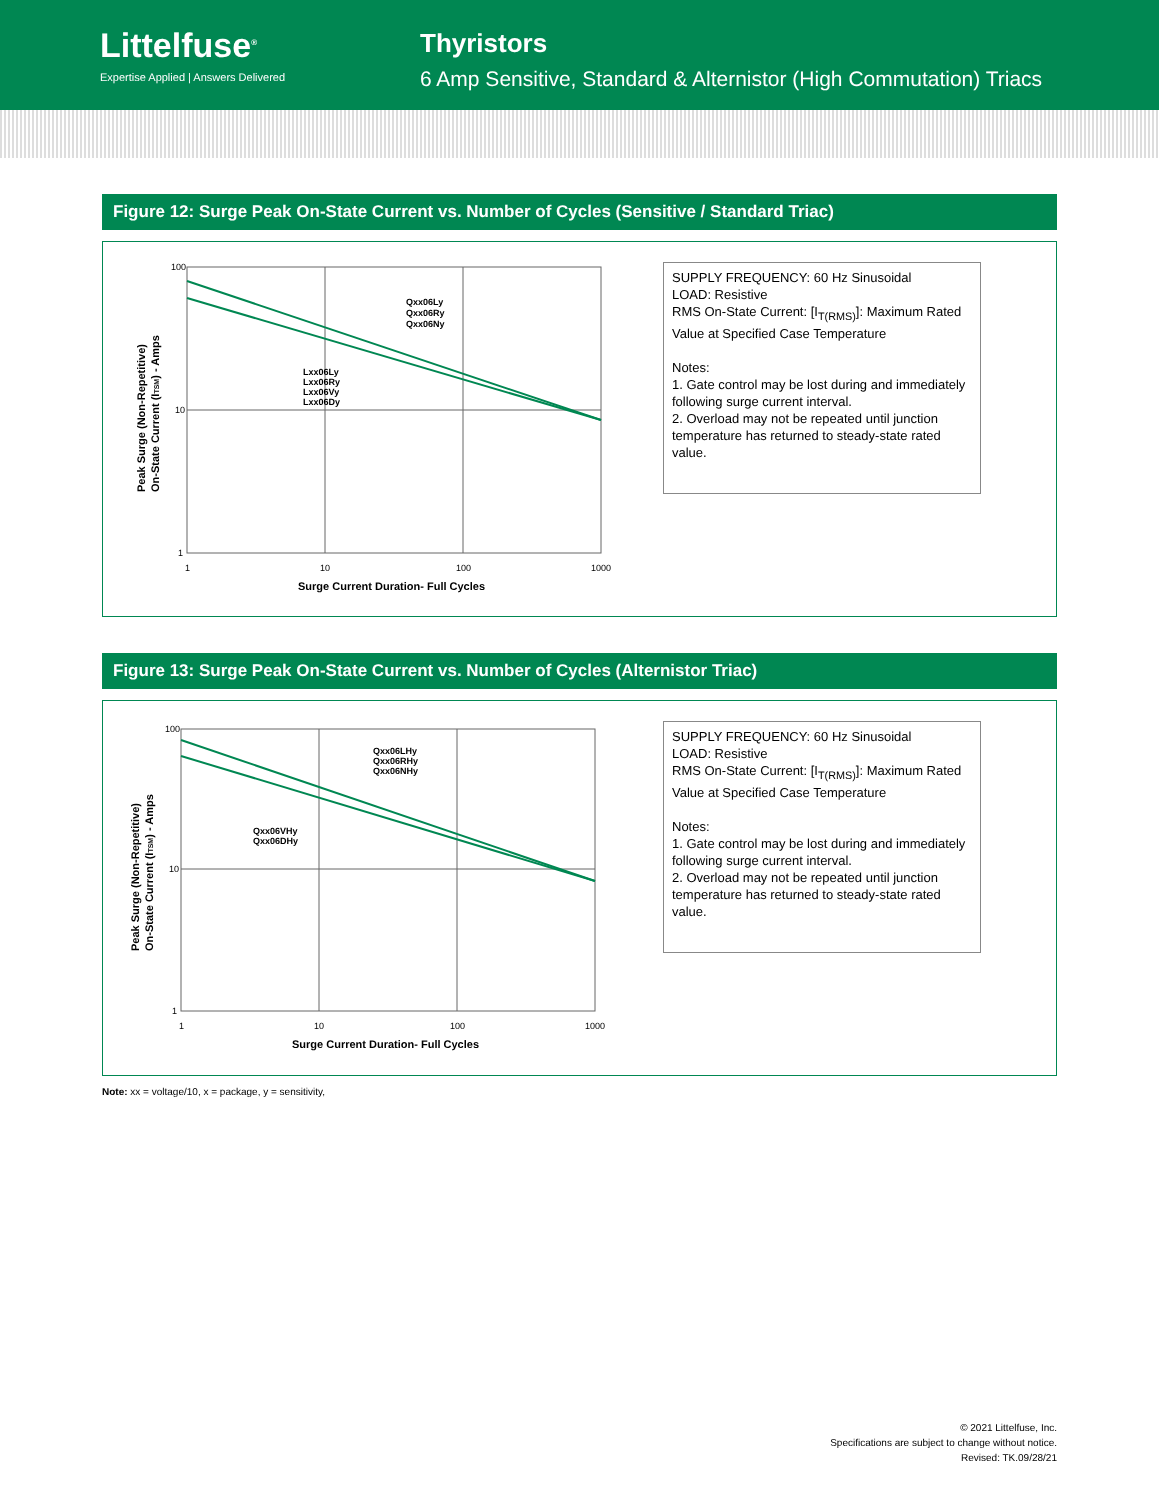Littelfuse<sup>®</sup>
Expertise Applied | Answers Delivered
Thyristors
6 Amp Sensitive, Standard & Alternistor (High Commutation) Triacs
Figure 12: Surge Peak On-State Current vs. Number of Cycles (Sensitive / Standard Triac)
100
10
1
1
10
100
1000
Surge Current Duration- Full Cycles
Qxx06Ly
Qxx06Ry
Qxx06Ny
Lxx06Ly
Lxx06Ry
Lxx06Vy
Lxx06Dy
Peak Surge (Non-Repetitive)
On-State Current (ITSM) - Amps
SUPPLY FREQUENCY: 60 Hz Sinusoidal
LOAD: Resistive
RMS On-State Current: [I<sub>T(RMS)</sub>]: Maximum Rated Value at Specified Case Temperature
Notes:
1. Gate control may be lost during and immediately following surge current interval.
2. Overload may not be repeated until junction temperature has returned to steady-state rated value.
Figure 13: Surge Peak On-State Current vs. Number of Cycles (Alternistor Triac)
100
10
1
1
10
100
1000
Surge Current Duration- Full Cycles
Qxx06LHy
Qxx06RHy
Qxx06NHy
Qxx06VHy
Qxx06DHy
Peak Surge (Non-Repetitive)
On-State Current (ITSM) - Amps
SUPPLY FREQUENCY: 60 Hz Sinusoidal
LOAD: Resistive
RMS On-State Current: [I<sub>T(RMS)</sub>]: Maximum Rated Value at Specified Case Temperature
Notes:
1. Gate control may be lost during and immediately following surge current interval.
2. Overload may not be repeated until junction temperature has returned to steady-state rated value.
Note: xx = voltage/10, x = package, y = sensitivity,
© 2021 Littelfuse, Inc.
Specifications are subject to change without notice.
Revised: TK.09/28/21